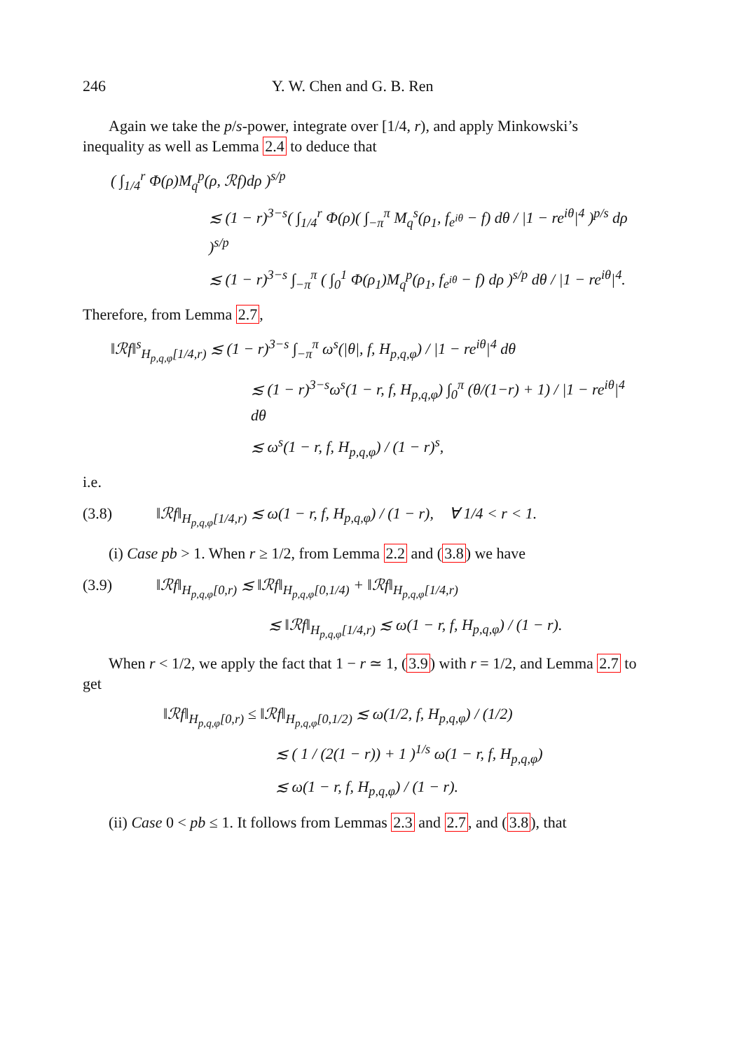246 Y. W. Chen and G. B. Ren
Again we take the p/s-power, integrate over [1/4, r), and apply Minkowski’s inequality as well as Lemma 2.4 to deduce that
( ∫<sub>1/4</sub><sup>r</sup> Φ(ρ)M<sub>q</sub><sup>p</sup>(ρ, ℛf)dρ )<sup>s/p</sup>
≲ (1 − r)<sup>3−s</sup>( ∫<sub>1/4</sub><sup>r</sup> Φ(ρ)( ∫<sub>−π</sub><sup>π</sup> M<sub>q</sub><sup>s</sup>(ρ<sub>1</sub>, f<sub>e<sup>iθ</sup></sub> − f) dθ / |1 − re<sup>iθ</sup>|<sup>4</sup> )<sup>p/s</sup> dρ )<sup>s/p</sup>
≲ (1 − r)<sup>3−s</sup> ∫<sub>−π</sub><sup>π</sup> ( ∫<sub>0</sub><sup>1</sup> Φ(ρ<sub>1</sub>)M<sub>q</sub><sup>p</sup>(ρ<sub>1</sub>, f<sub>e<sup>iθ</sup></sub> − f) dρ )<sup>s/p</sup> dθ / |1 − re<sup>iθ</sup>|<sup>4</sup>.
Therefore, from Lemma 2.7,
‖ℛf‖<sup>s</sup><sub>H<sub>p,q,φ</sub>[1/4,r)</sub> ≲ (1 − r)<sup>3−s</sup> ∫<sub>−π</sub><sup>π</sup> ω<sup>s</sup>(|θ|, f, H<sub>p,q,φ</sub>) / |1 − re<sup>iθ</sup>|<sup>4</sup> dθ
≲ (1 − r)<sup>3−s</sup>ω<sup>s</sup>(1 − r, f, H<sub>p,q,φ</sub>) ∫<sub>0</sub><sup>π</sup> (θ/(1−r) + 1) / |1 − re<sup>iθ</sup>|<sup>4</sup> dθ
≲ ω<sup>s</sup>(1 − r, f, H<sub>p,q,φ</sub>) / (1 − r)<sup>s</sup>,
i.e.
(3.8) ‖ℛf‖<sub>H<sub>p,q,φ</sub>[1/4,r)</sub> ≲ ω(1 − r, f, H<sub>p,q,φ</sub>) / (1 − r), ∀ 1/4 < r < 1.
(i) Case pb > 1. When r ≥ 1/2, from Lemma 2.2 and (3.8) we have
(3.9) ‖ℛf‖<sub>H<sub>p,q,φ</sub>[0,r)</sub> ≲ ‖ℛf‖<sub>H<sub>p,q,φ</sub>[0,1/4)</sub> + ‖ℛf‖<sub>H<sub>p,q,φ</sub>[1/4,r)</sub>
≲ ‖ℛf‖<sub>H<sub>p,q,φ</sub>[1/4,r)</sub> ≲ ω(1 − r, f, H<sub>p,q,φ</sub>) / (1 − r).
When r < 1/2, we apply the fact that 1 − r ≃ 1, (3.9) with r = 1/2, and Lemma 2.7 to get
‖ℛf‖<sub>H<sub>p,q,φ</sub>[0,r)</sub> ≤ ‖ℛf‖<sub>H<sub>p,q,φ</sub>[0,1/2)</sub> ≲ ω(1/2, f, H<sub>p,q,φ</sub>) / (1/2)
≲ ( 1 / (2(1 − r)) + 1 )<sup>1/s</sup> ω(1 − r, f, H<sub>p,q,φ</sub>)
≲ ω(1 − r, f, H<sub>p,q,φ</sub>) / (1 − r).
(ii) Case 0 < pb ≤ 1. It follows from Lemmas 2.3 and 2.7, and (3.8), that